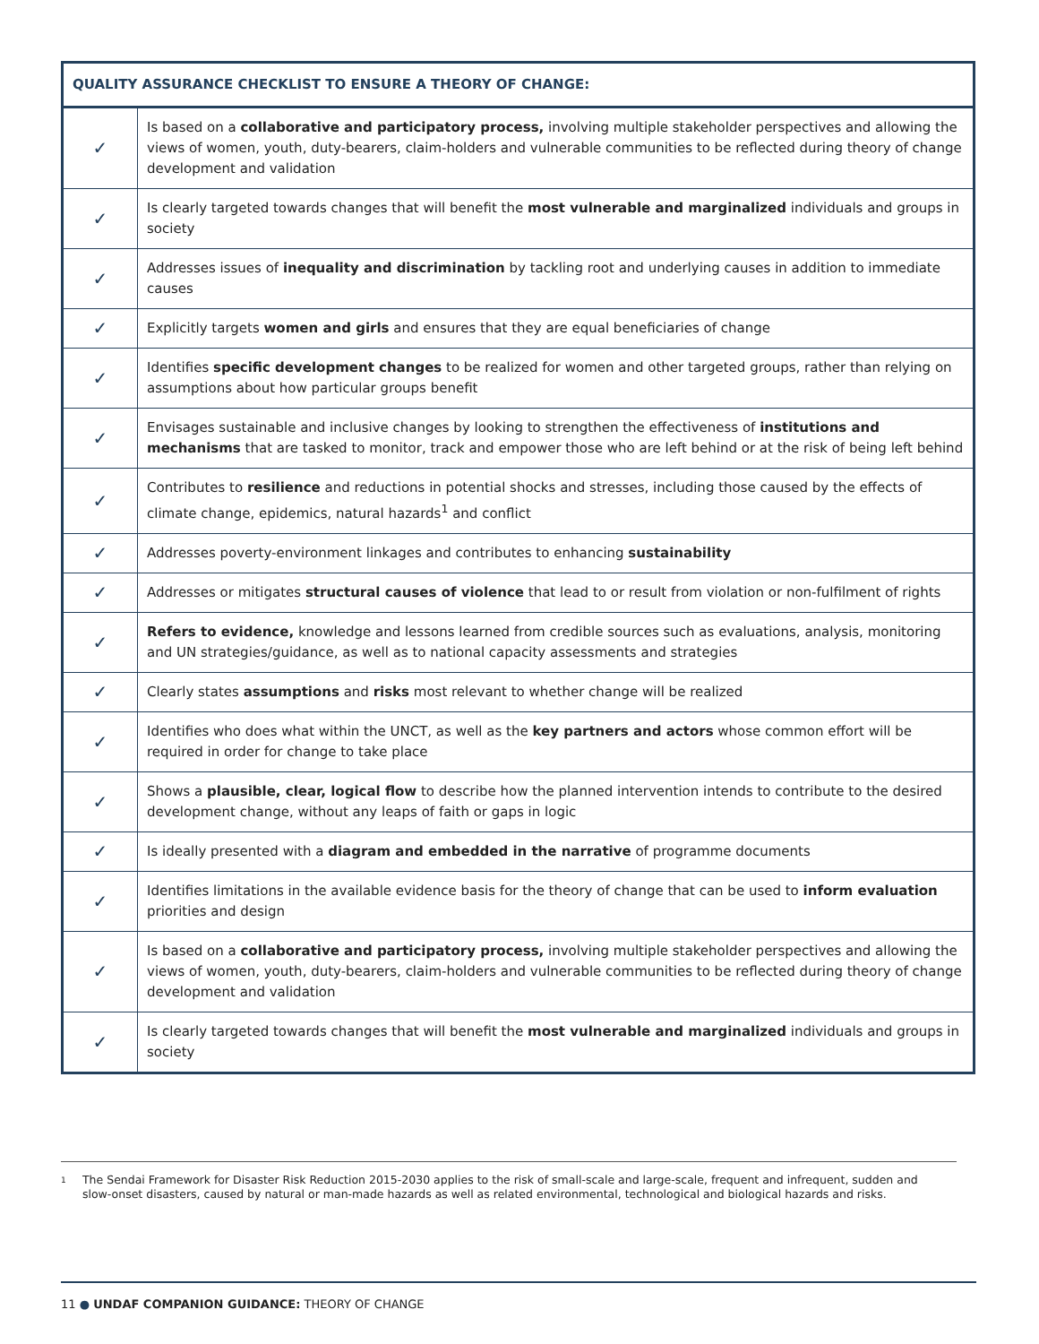| QUALITY ASSURANCE CHECKLIST TO ENSURE A THEORY OF CHANGE: | |
| --- | --- |
| ✓ | Is based on a collaborative and participatory process, involving multiple stakeholder perspectives and allowing the views of women, youth, duty-bearers, claim-holders and vulnerable communities to be reflected during theory of change development and validation |
| ✓ | Is clearly targeted towards changes that will benefit the most vulnerable and marginalized individuals and groups in society |
| ✓ | Addresses issues of inequality and discrimination by tackling root and underlying causes in addition to immediate causes |
| ✓ | Explicitly targets women and girls and ensures that they are equal beneficiaries of change |
| ✓ | Identifies specific development changes to be realized for women and other targeted groups, rather than relying on assumptions about how particular groups benefit |
| ✓ | Envisages sustainable and inclusive changes by looking to strengthen the effectiveness of institutions and mechanisms that are tasked to monitor, track and empower those who are left behind or at the risk of being left behind |
| ✓ | Contributes to resilience and reductions in potential shocks and stresses, including those caused by the effects of climate change, epidemics, natural hazards<sup>1</sup> and conflict |
| ✓ | Addresses poverty-environment linkages and contributes to enhancing sustainability |
| ✓ | Addresses or mitigates structural causes of violence that lead to or result from violation or non-fulfilment of rights |
| ✓ | Refers to evidence, knowledge and lessons learned from credible sources such as evaluations, analysis, monitoring and UN strategies/guidance, as well as to national capacity assessments and strategies |
| ✓ | Clearly states assumptions and risks most relevant to whether change will be realized |
| ✓ | Identifies who does what within the UNCT, as well as the key partners and actors whose common effort will be required in order for change to take place |
| ✓ | Shows a plausible, clear, logical flow to describe how the planned intervention intends to contribute to the desired development change, without any leaps of faith or gaps in logic |
| ✓ | Is ideally presented with a diagram and embedded in the narrative of programme documents |
| ✓ | Identifies limitations in the available evidence basis for the theory of change that can be used to inform evaluation priorities and design |
| ✓ | Is based on a collaborative and participatory process, involving multiple stakeholder perspectives and allowing the views of women, youth, duty-bearers, claim-holders and vulnerable communities to be reflected during theory of change development and validation |
| ✓ | Is clearly targeted towards changes that will benefit the most vulnerable and marginalized individuals and groups in society |
1
The Sendai Framework for Disaster Risk Reduction 2015-2030 applies to the risk of small-scale and large-scale, frequent and infrequent, sudden and slow-onset disasters, caused by natural or man-made hazards as well as related environmental, technological and biological hazards and risks.
11 ● UNDAF COMPANION GUIDANCE: THEORY OF CHANGE